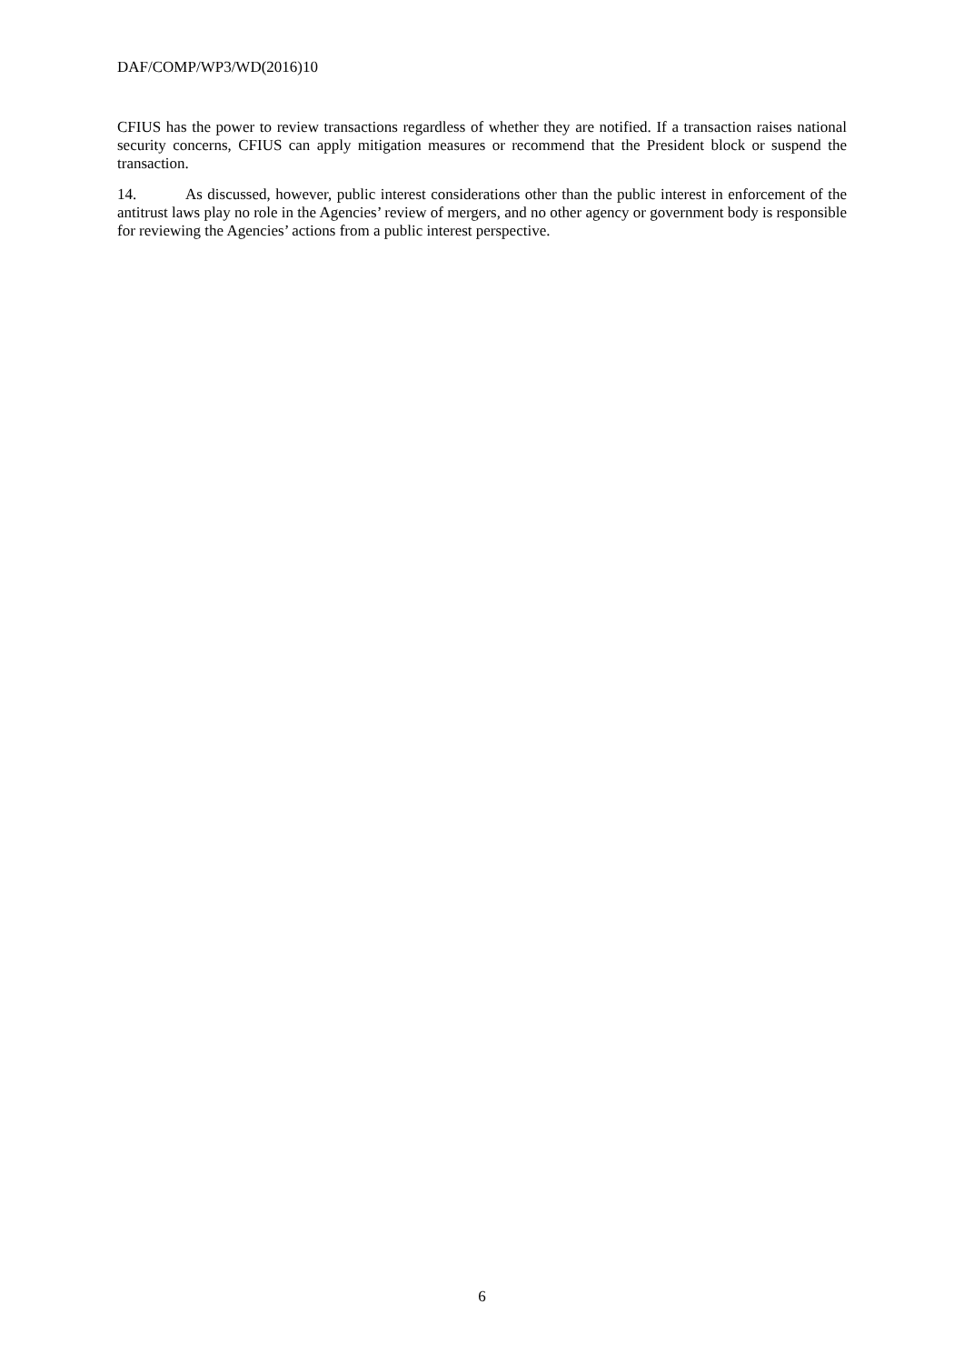DAF/COMP/WP3/WD(2016)10
CFIUS has the power to review transactions regardless of whether they are notified. If a transaction raises national security concerns, CFIUS can apply mitigation measures or recommend that the President block or suspend the transaction.
14. As discussed, however, public interest considerations other than the public interest in enforcement of the antitrust laws play no role in the Agencies’ review of mergers, and no other agency or government body is responsible for reviewing the Agencies’ actions from a public interest perspective.
6